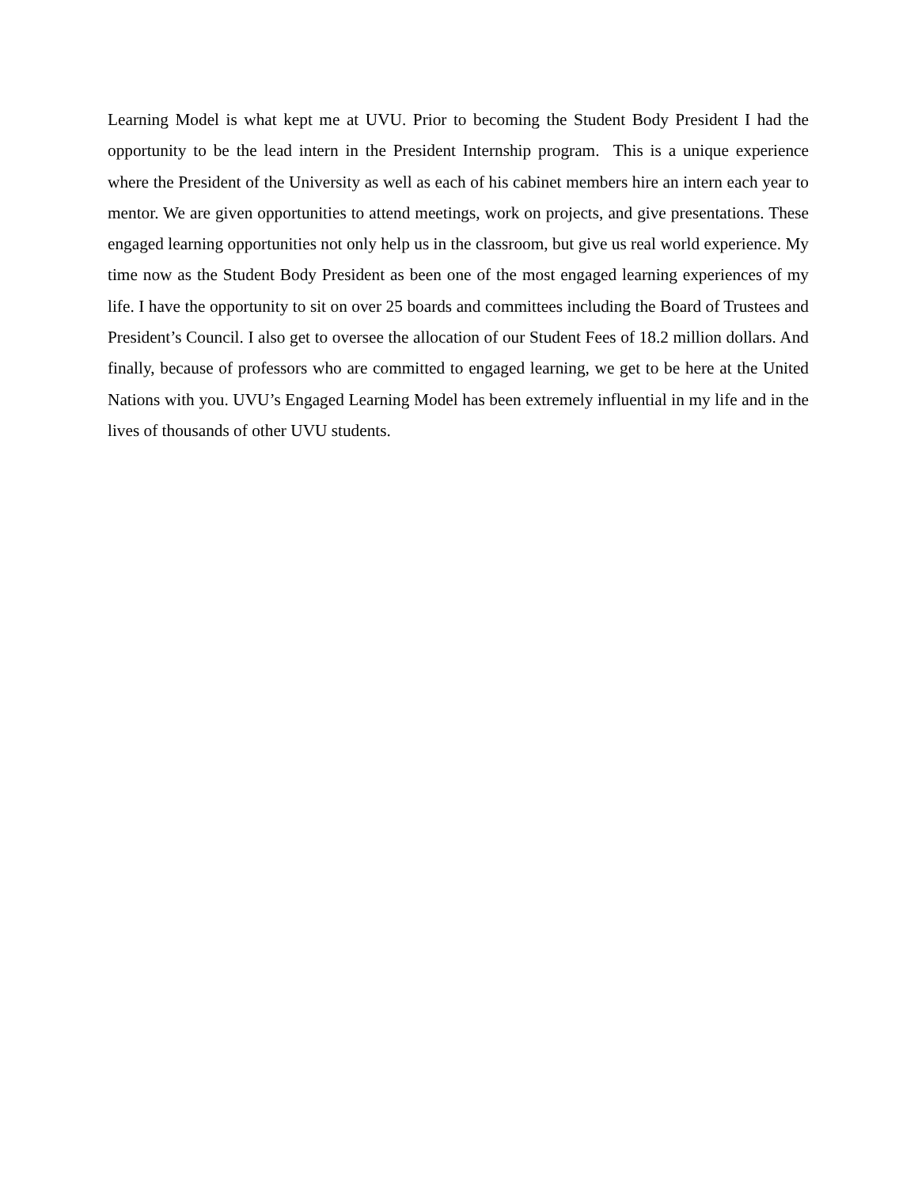Learning Model is what kept me at UVU. Prior to becoming the Student Body President I had the opportunity to be the lead intern in the President Internship program. This is a unique experience where the President of the University as well as each of his cabinet members hire an intern each year to mentor. We are given opportunities to attend meetings, work on projects, and give presentations. These engaged learning opportunities not only help us in the classroom, but give us real world experience. My time now as the Student Body President as been one of the most engaged learning experiences of my life. I have the opportunity to sit on over 25 boards and committees including the Board of Trustees and President’s Council. I also get to oversee the allocation of our Student Fees of 18.2 million dollars. And finally, because of professors who are committed to engaged learning, we get to be here at the United Nations with you. UVU’s Engaged Learning Model has been extremely influential in my life and in the lives of thousands of other UVU students.